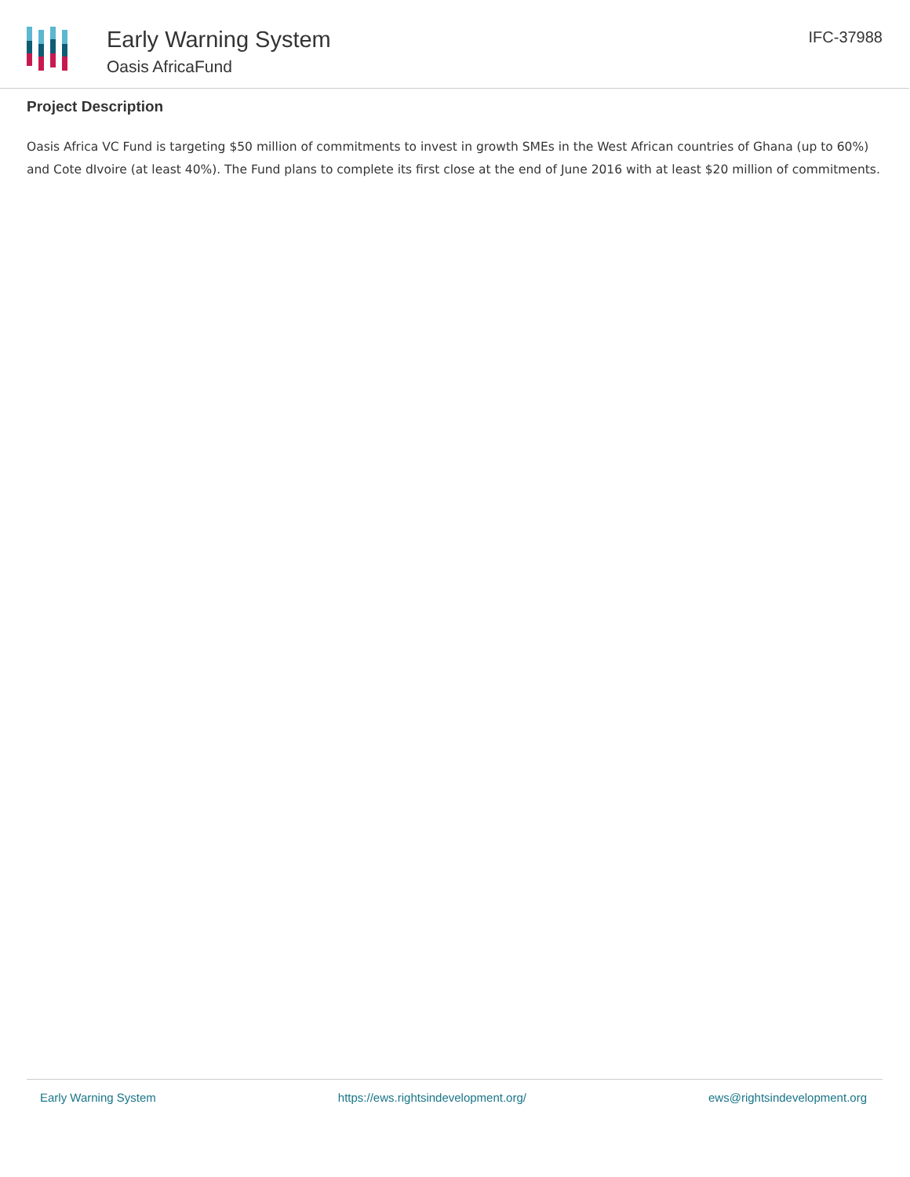Early Warning System
Oasis AfricaFund
IFC-37988
Project Description
Oasis Africa VC Fund is targeting $50 million of commitments to invest in growth SMEs in the West African countries of Ghana (up to 60%) and Cote dIvoire (at least 40%). The Fund plans to complete its first close at the end of June 2016 with at least $20 million of commitments.
Early Warning System https://ews.rightsindevelopment.org/ ews@rightsindevelopment.org